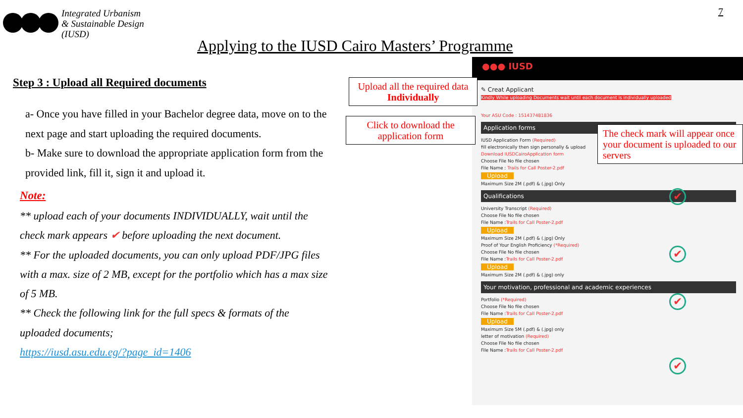Integrated Urbanism
& Sustainable Design
(IUSD)
7
Applying to the IUSD Cairo Masters’ Programme
Step 3 : Upload all Required documents
a- Once you have filled in your Bachelor degree data, move on to the next page and start uploading the required documents.
b- Make sure to download the appropriate application form from the provided link, fill it, sign it and upload it.
Note:
** upload each of your documents INDIVIDUALLY, wait until the check mark appears ✔ before uploading the next document.
** For the uploaded documents, you can only upload PDF/JPG files with a max. size of 2 MB, except for the portfolio which has a max size of 5 MB.
** Check the following link for the full specs & formats of the uploaded documents;
https://iusd.asu.edu.eg/?page_id=1406
●●● IUSD
✎ Creat Applicant
Kindly While uploading Documents wait until each document is individually uploaded
Your ASU Code : 151437481836
Application forms
IUSD Application Form (Required)
fill electronically then sign personally & upload
Download IUSDCairoApplication form
Choose File No file chosen
File Name : Trails for Call Poster-2.pdf
Upload
Maximum Size 2M (.pdf) & (.jpg) Only
Qualifications
University Transcript (Required)
Choose File No file chosen
File Name :Trails for Call Poster-2.pdf
Upload
Maximum Size 2M (.pdf) & (.jpg) Only
Proof of Your English Proficiency (*Required)
Choose File No file chosen
File Name :Trails for Call Poster-2.pdf
Upload
Maximum Size 2M (.pdf) & (.jpg) only
Your motivation, professional and academic experiences
Portfolio (*Required)
Choose File No file chosen
File Name :Trails for Call Poster-2.pdf
Upload
Maximum Size 5M (.pdf) & (.jpg) only
letter of motivation (Required)
Choose File No file chosen
File Name :Trails for Call Poster-2.pdf
✔
✔
✔
✔
Upload all the required data
Individually
Click to download the
application form
The check mark will appear once your document is uploaded to our servers